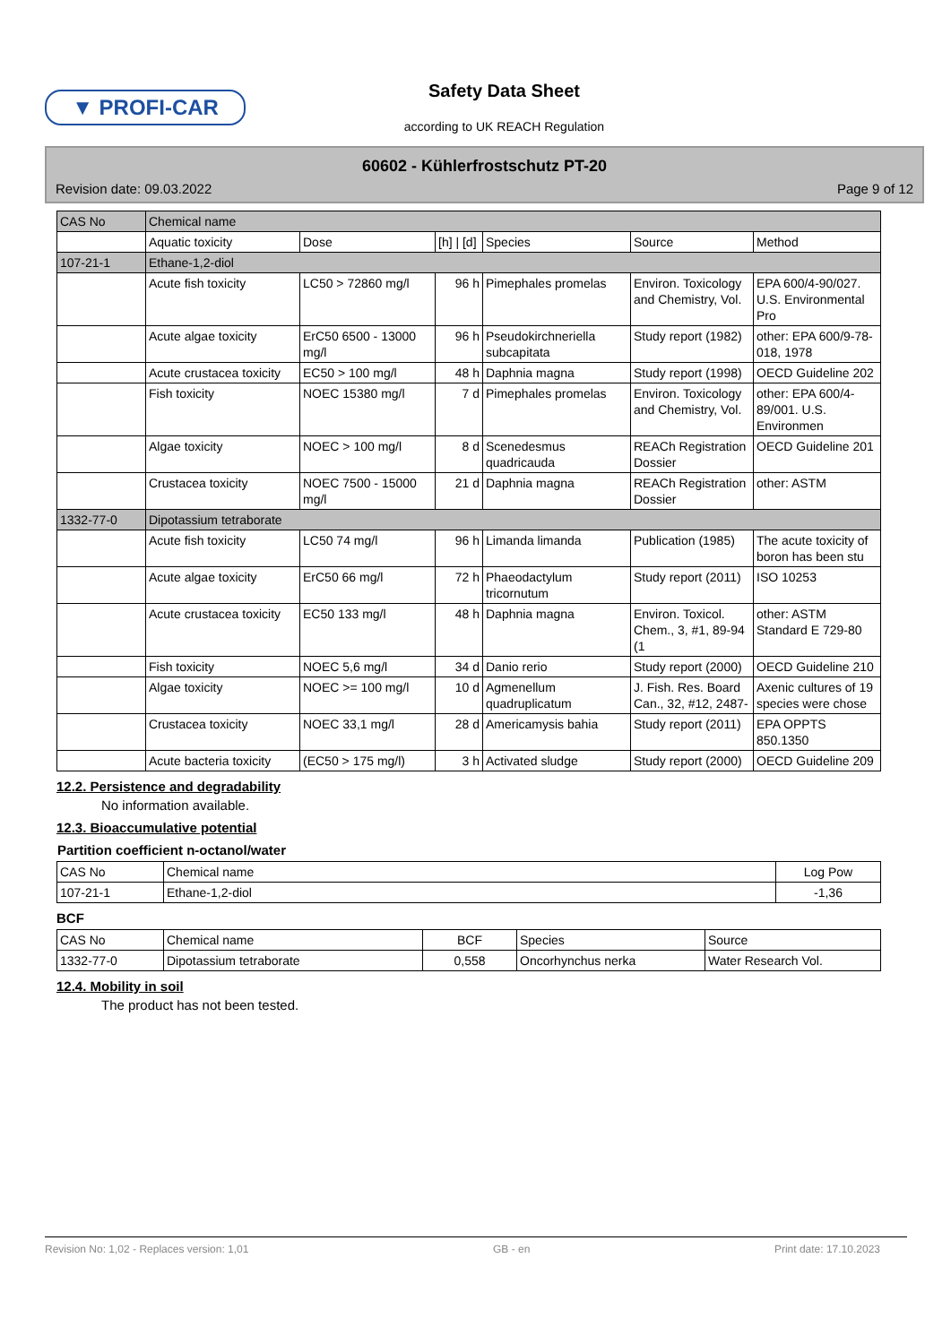▼ PROFI-CAR
Safety Data Sheet
according to UK REACH Regulation
60602 - Kühlerfrostschutz PT-20
Revision date: 09.03.2022 Page 9 of 12
| CAS No | Chemical name | | | | | |
| | Aquatic toxicity | Dose | [h] / [d] | Species | Source | Method |
| 107-21-1 | Ethane-1,2-diol | | | | | |
| | Acute fish toxicity | LC50 > 72860 mg/l | 96 h | Pimephales promelas | Environ. Toxicology and Chemistry, Vol. | EPA 600/4-90/027. U.S. Environmental Pro |
| | Acute algae toxicity | ErC50 6500 - 13000 mg/l | 96 h | Pseudokirchneriella subcapitata | Study report (1982) | other: EPA 600/9-78-018, 1978 |
| | Acute crustacea toxicity | EC50 > 100 mg/l | 48 h | Daphnia magna | Study report (1998) | OECD Guideline 202 |
| | Fish toxicity | NOEC 15380 mg/l | 7 d | Pimephales promelas | Environ. Toxicology and Chemistry, Vol. | other: EPA 600/4-89/001. U.S. Environmen |
| | Algae toxicity | NOEC > 100 mg/l | 8 d | Scenedesmus quadricauda | REACh Registration Dossier | OECD Guideline 201 |
| | Crustacea toxicity | NOEC 7500 - 15000 mg/l | 21 d | Daphnia magna | REACh Registration Dossier | other: ASTM |
| 1332-77-0 | Dipotassium tetraborate | | | | | |
| | Acute fish toxicity | LC50 74 mg/l | 96 h | Limanda limanda | Publication (1985) | The acute toxicity of boron has been stu |
| | Acute algae toxicity | ErC50 66 mg/l | 72 h | Phaeodactylum tricornutum | Study report (2011) | ISO 10253 |
| | Acute crustacea toxicity | EC50 133 mg/l | 48 h | Daphnia magna | Environ. Toxicol. Chem., 3, #1, 89-94 (1 | other: ASTM Standard E 729-80 |
| | Fish toxicity | NOEC 5,6 mg/l | 34 d | Danio rerio | Study report (2000) | OECD Guideline 210 |
| | Algae toxicity | NOEC >= 100 mg/l | 10 d | Agmenellum quadruplicatum | J. Fish. Res. Board Can., 32, #12, 2487- | Axenic cultures of 19 species were chose |
| | Crustacea toxicity | NOEC 33,1 mg/l | 28 d | Americamysis bahia | Study report (2011) | EPA OPPTS 850.1350 |
| | Acute bacteria toxicity | (EC50 > 175 mg/l) | 3 h | Activated sludge | Study report (2000) | OECD Guideline 209 |
12.2. Persistence and degradability
No information available.
12.3. Bioaccumulative potential
Partition coefficient n-octanol/water
| CAS No | Chemical name | Log Pow |
| 107-21-1 | Ethane-1,2-diol | -1,36 |
BCF
| CAS No | Chemical name | BCF | Species | Source |
| 1332-77-0 | Dipotassium tetraborate | 0,558 | Oncorhynchus nerka | Water Research Vol. |
12.4. Mobility in soil
The product has not been tested.
Revision No: 1,02 - Replaces version: 1,01 GB - en Print date: 17.10.2023